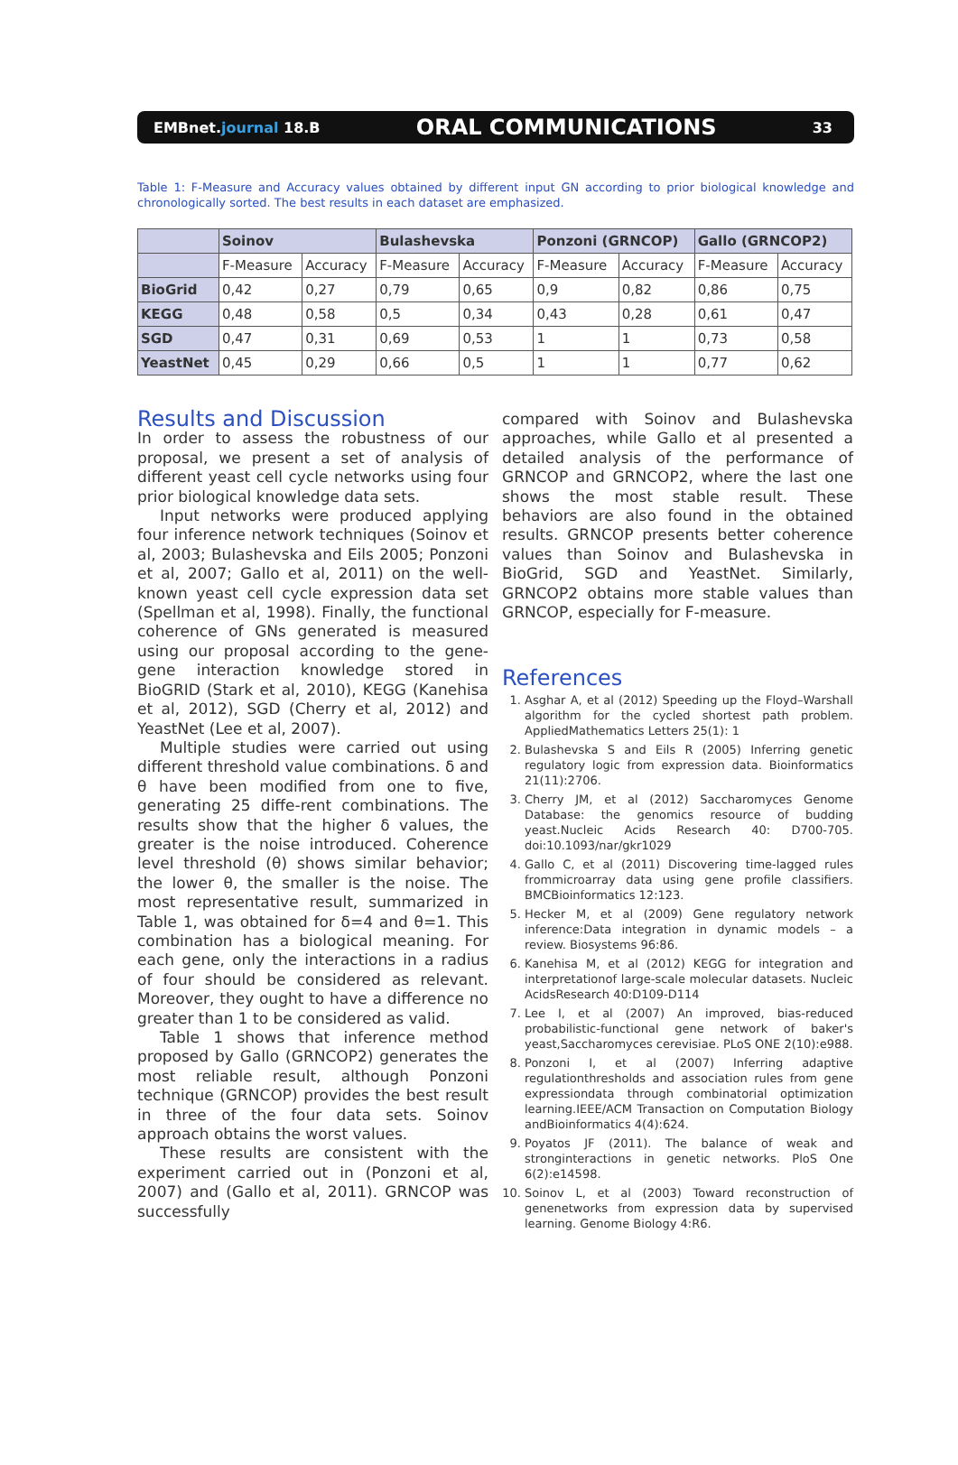EMBnet.journal 18.B ORAL COMMUNICATIONS 33
Table 1: F-Measure and Accuracy values obtained by different input GN according to prior biological knowledge and chronologically sorted. The best results in each dataset are emphasized.
| | Soinov | | Bulashevska | | Ponzoni (GRNCOP) | | Gallo (GRNCOP2) | |
| --- | --- | --- | --- | --- | --- | --- | --- | --- |
| | F-Measure | Accuracy | F-Measure | Accuracy | F-Measure | Accuracy | F-Measure | Accuracy |
| BioGrid | 0,42 | 0,27 | 0,79 | 0,65 | 0,9 | 0,82 | 0,86 | 0,75 |
| KEGG | 0,48 | 0,58 | 0,5 | 0,34 | 0,43 | 0,28 | 0,61 | 0,47 |
| SGD | 0,47 | 0,31 | 0,69 | 0,53 | 1 | 1 | 0,73 | 0,58 |
| YeastNet | 0,45 | 0,29 | 0,66 | 0,5 | 1 | 1 | 0,77 | 0,62 |
Results and Discussion
In order to assess the robustness of our proposal, we present a set of analysis of different yeast cell cycle networks using four prior biological knowledge data sets.
Input networks were produced applying four inference network techniques (Soinov et al, 2003; Bulashevska and Eils 2005; Ponzoni et al, 2007; Gallo et al, 2011) on the well-known yeast cell cycle expression data set (Spellman et al, 1998). Finally, the functional coherence of GNs generated is measured using our proposal according to the gene-gene interaction knowledge stored in BioGRID (Stark et al, 2010), KEGG (Kanehisa et al, 2012), SGD (Cherry et al, 2012) and YeastNet (Lee et al, 2007).
Multiple studies were carried out using different threshold value combinations. δ and θ have been modified from one to five, generating 25 diffe-rent combinations. The results show that the higher δ values, the greater is the noise introduced. Coherence level threshold (θ) shows similar behavior; the lower θ, the smaller is the noise. The most representative result, summarized in Table 1, was obtained for δ=4 and θ=1. This combination has a biological meaning. For each gene, only the interactions in a radius of four should be considered as relevant. Moreover, they ought to have a difference no greater than 1 to be considered as valid.
Table 1 shows that inference method proposed by Gallo (GRNCOP2) generates the most reliable result, although Ponzoni technique (GRNCOP) provides the best result in three of the four data sets. Soinov approach obtains the worst values.
These results are consistent with the experiment carried out in (Ponzoni et al, 2007) and (Gallo et al, 2011). GRNCOP was successfully
compared with Soinov and Bulashevska approaches, while Gallo et al presented a detailed analysis of the performance of GRNCOP and GRNCOP2, where the last one shows the most stable result. These behaviors are also found in the obtained results. GRNCOP presents better coherence values than Soinov and Bulashevska in BioGrid, SGD and YeastNet. Similarly, GRNCOP2 obtains more stable values than GRNCOP, especially for F-measure.
References
1. Asghar A, et al (2012) Speeding up the Floyd–Warshall algorithm for the cycled shortest path problem. AppliedMathematics Letters 25(1): 1
2. Bulashevska S and Eils R (2005) Inferring genetic regulatory logic from expression data. Bioinformatics 21(11):2706.
3. Cherry JM, et al (2012) Saccharomyces Genome Database: the genomics resource of budding yeast.Nucleic Acids Research 40: D700-705. doi:10.1093/nar/gkr1029
4. Gallo C, et al (2011) Discovering time-lagged rules frommicroarray data using gene profile classifiers. BMCBioinformatics 12:123.
5. Hecker M, et al (2009) Gene regulatory network inference:Data integration in dynamic models – a review. Biosystems 96:86.
6. Kanehisa M, et al (2012) KEGG for integration and interpretationof large-scale molecular datasets. Nucleic AcidsResearch 40:D109-D114
7. Lee I, et al (2007) An improved, bias-reduced probabilistic-functional gene network of baker's yeast,Saccharomyces cerevisiae. PLoS ONE 2(10):e988.
8. Ponzoni I, et al (2007) Inferring adaptive regulationthresholds and association rules from gene expressiondata through combinatorial optimization learning.IEEE/ACM Transaction on Computation Biology andBioinformatics 4(4):624.
9. Poyatos JF (2011). The balance of weak and stronginteractions in genetic networks. PloS One 6(2):e14598.
10. Soinov L, et al (2003) Toward reconstruction of genenetworks from expression data by supervised learning. Genome Biology 4:R6.